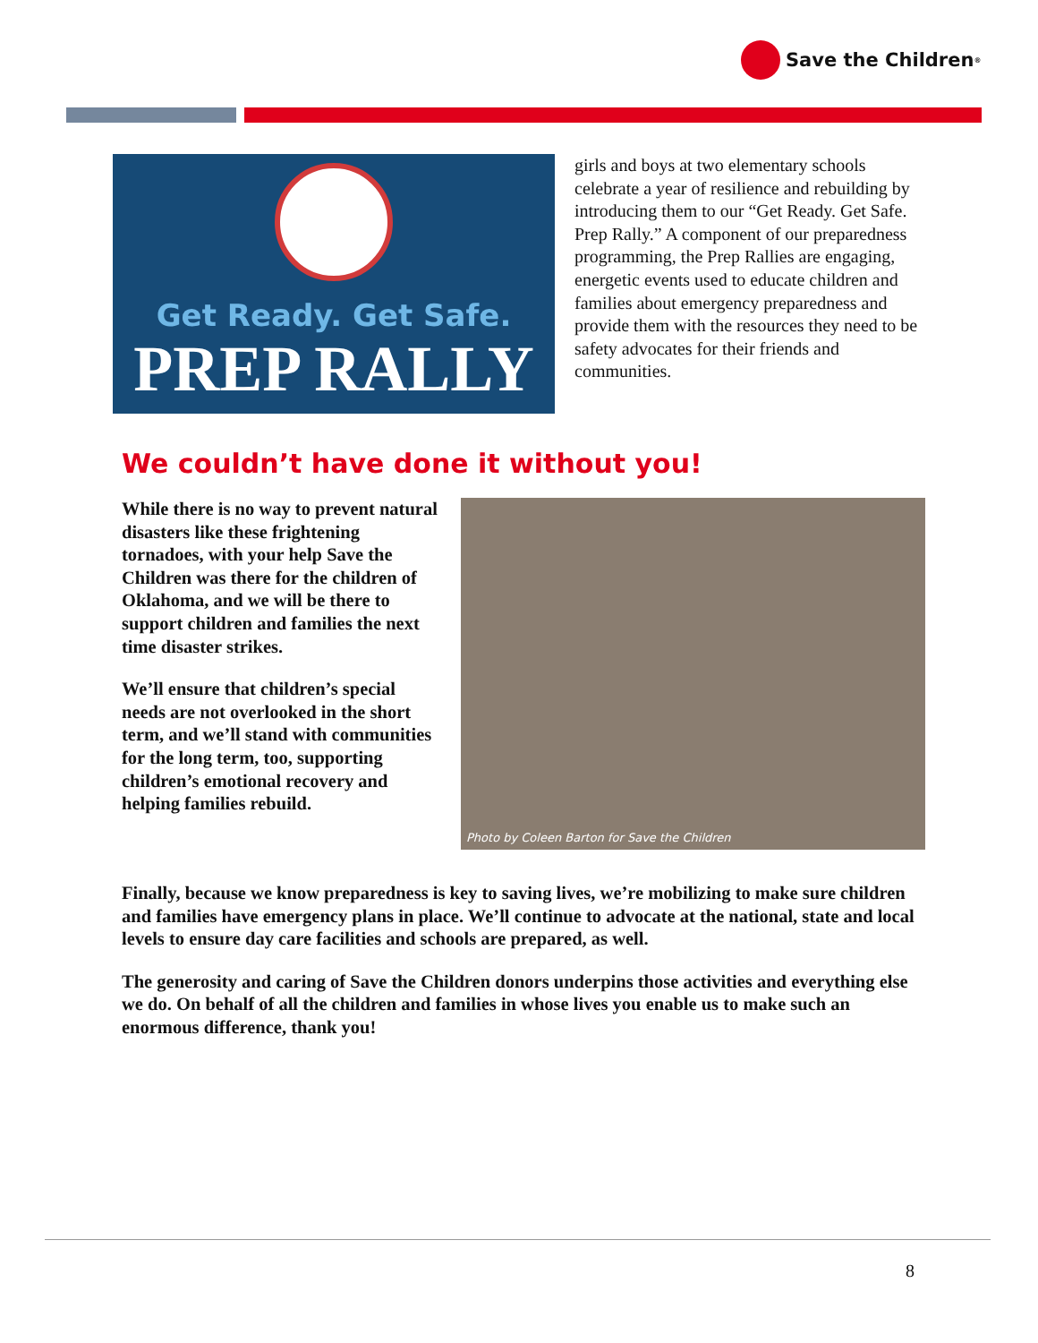Save the Children<sup>®</sup>
Get Ready. Get Safe.
PREP RALLY
girls and boys at two elementary schools celebrate a year of resilience and rebuilding by introducing them to our “Get Ready. Get Safe. Prep Rally.” A component of our preparedness programming, the Prep Rallies are engaging, energetic events used to educate children and families about emergency preparedness and provide them with the resources they need to be safety advocates for their friends and communities.
We couldn’t have done it without you!
While there is no way to prevent natural disasters like these frightening tornadoes, with your help Save the Children was there for the children of Oklahoma, and we will be there to support children and families the next time disaster strikes.
We’ll ensure that children’s special needs are not overlooked in the short term, and we’ll stand with communities for the long term, too, supporting children’s emotional recovery and helping families rebuild.
Photo by Coleen Barton for Save the Children
Finally, because we know preparedness is key to saving lives, we’re mobilizing to make sure children and families have emergency plans in place. We’ll continue to advocate at the national, state and local levels to ensure day care facilities and schools are prepared, as well.
The generosity and caring of Save the Children donors underpins those activities and everything else we do. On behalf of all the children and families in whose lives you enable us to make such an enormous difference, thank you!
8